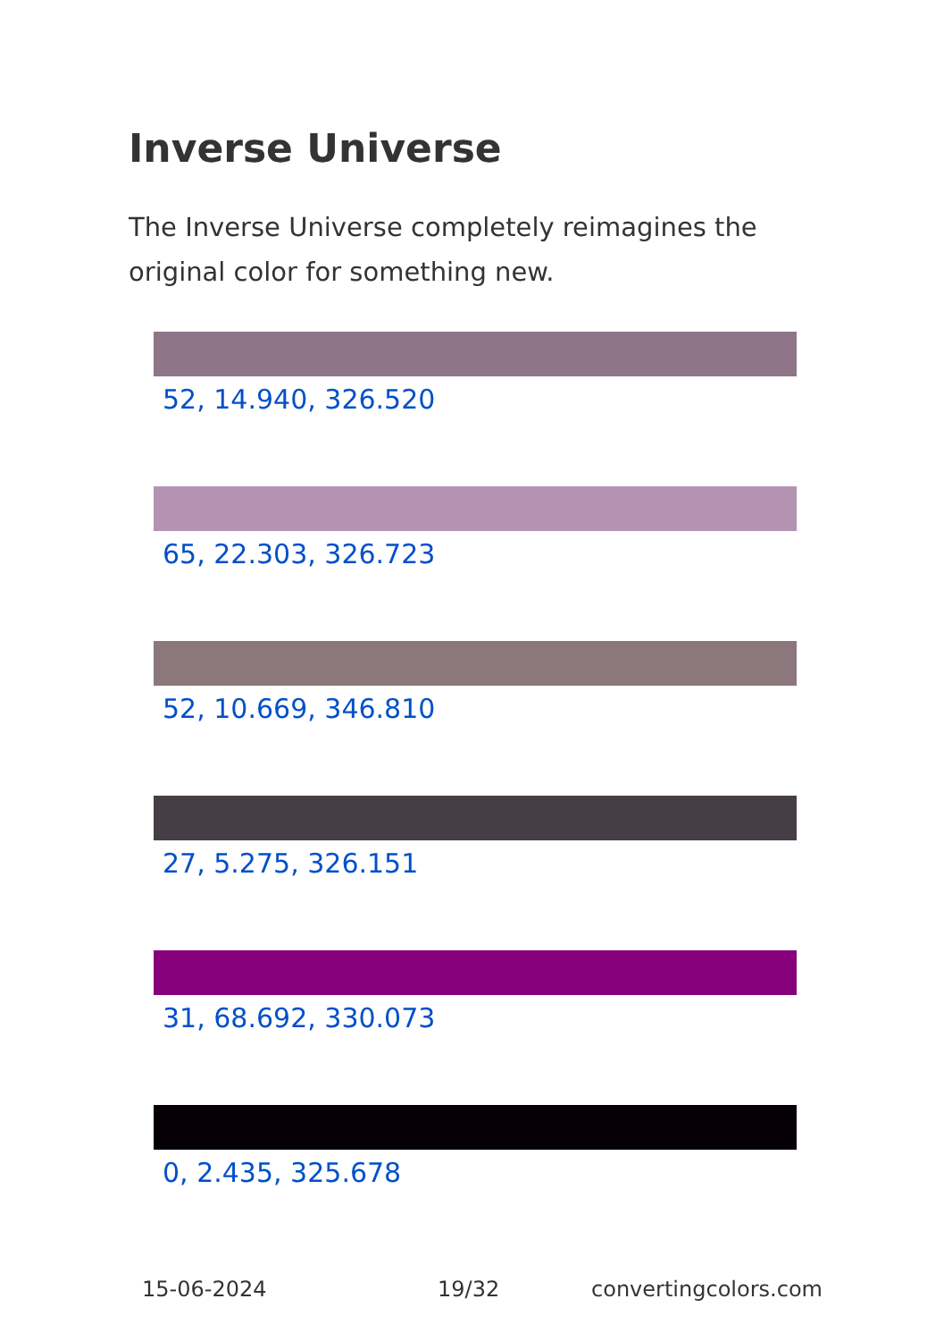Inverse Universe
The Inverse Universe completely reimagines the original color for something new.
52, 14.940, 326.520
65, 22.303, 326.723
52, 10.669, 346.810
27, 5.275, 326.151
31, 68.692, 330.073
0, 2.435, 325.678
15-06-2024 19/32 convertingcolors.com